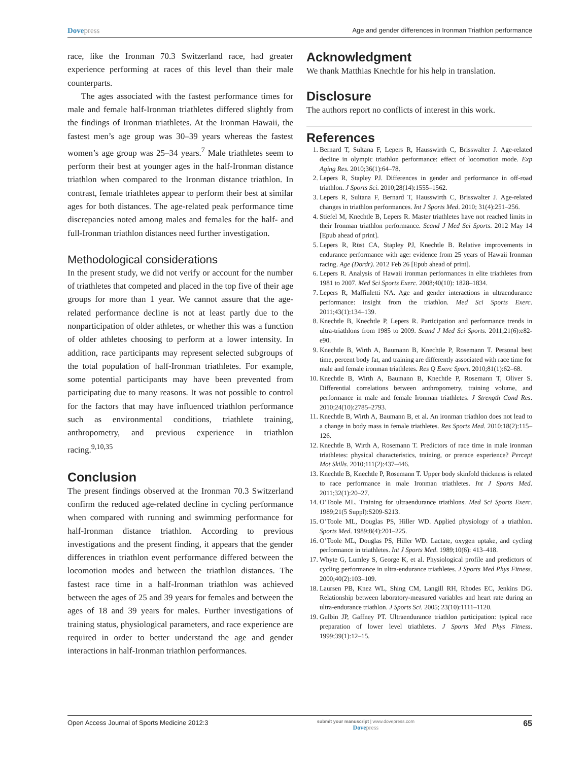Dovepress
Age and gender differences in Ironman Triathlon performance
race, like the Ironman 70.3 Switzerland race, had greater experience performing at races of this level than their male counterparts.
The ages associated with the fastest performance times for male and female half-Ironman triathletes differed slightly from the findings of Ironman triathletes. At the Ironman Hawaii, the fastest men’s age group was 30–39 years whereas the fastest women’s age group was 25–34 years.<sup>7</sup> Male triathletes seem to perform their best at younger ages in the half-Ironman distance triathlon when compared to the Ironman distance triathlon. In contrast, female triathletes appear to perform their best at similar ages for both distances. The age-related peak performance time discrepancies noted among males and females for the half- and full-Ironman triathlon distances need further investigation.
Methodological considerations
In the present study, we did not verify or account for the number of triathletes that competed and placed in the top five of their age groups for more than 1 year. We cannot assure that the age-related performance decline is not at least partly due to the nonparticipation of older athletes, or whether this was a function of older athletes choosing to perform at a lower intensity. In addition, race participants may represent selected subgroups of the total population of half-Ironman triathletes. For example, some potential participants may have been prevented from participating due to many reasons. It was not possible to control for the factors that may have influenced triathlon performance such as environmental conditions, triathlete training, anthropometry, and previous experience in triathlon racing.<sup>9,10,35</sup>
Conclusion
The present findings observed at the Ironman 70.3 Switzerland confirm the reduced age-related decline in cycling performance when compared with running and swimming performance for half-Ironman distance triathlon. According to previous investigations and the present finding, it appears that the gender differences in triathlon event performance differed between the locomotion modes and between the triathlon distances. The fastest race time in a half-Ironman triathlon was achieved between the ages of 25 and 39 years for females and between the ages of 18 and 39 years for males. Further investigations of training status, physiological parameters, and race experience are required in order to better understand the age and gender interactions in half-Ironman triathlon performances.
Acknowledgment
We thank Matthias Knechtle for his help in translation.
Disclosure
The authors report no conflicts of interest in this work.
References
1. Bernard T, Sultana F, Lepers R, Hausswirth C, Brisswalter J. Age-related decline in olympic triathlon performance: effect of locomotion mode. Exp Aging Res. 2010;36(1):64–78.
2. Lepers R, Stapley PJ. Differences in gender and performance in off-road triathlon. J Sports Sci. 2010;28(14):1555–1562.
3. Lepers R, Sultana F, Bernard T, Hausswirth C, Brisswalter J. Age-related changes in triathlon performances. Int J Sports Med. 2010; 31(4):251–256.
4. Stiefel M, Knechtle B, Lepers R. Master triathletes have not reached limits in their Ironman triathlon performance. Scand J Med Sci Sports. 2012 May 14 [Epub ahead of print].
5. Lepers R, Rüst CA, Stapley PJ, Knechtle B. Relative improvements in endurance performance with age: evidence from 25 years of Hawaii Ironman racing. Age (Dordr). 2012 Feb 26 [Epub ahead of print].
6. Lepers R. Analysis of Hawaii ironman performances in elite triathletes from 1981 to 2007. Med Sci Sports Exerc. 2008;40(10): 1828–1834.
7. Lepers R, Maffiuletti NA. Age and gender interactions in ultraendurance performance: insight from the triathlon. Med Sci Sports Exerc. 2011;43(1):134–139.
8. Knechtle B, Knechtle P, Lepers R. Participation and performance trends in ultra-triathlons from 1985 to 2009. Scand J Med Sci Sports. 2011;21(6):e82-e90.
9. Knechtle B, Wirth A, Baumann B, Knechtle P, Rosemann T. Personal best time, percent body fat, and training are differently associated with race time for male and female ironman triathletes. Res Q Exerc Sport. 2010;81(1):62–68.
10. Knechtle B, Wirth A, Baumann B, Knechtle P, Rosemann T, Oliver S. Differential correlations between anthropometry, training volume, and performance in male and female Ironman triathletes. J Strength Cond Res. 2010;24(10):2785–2793.
11. Knechtle B, Wirth A, Baumann B, et al. An ironman triathlon does not lead to a change in body mass in female triathletes. Res Sports Med. 2010;18(2):115–126.
12. Knechtle B, Wirth A, Rosemann T. Predictors of race time in male ironman triathletes: physical characteristics, training, or prerace experience? Percept Mot Skills. 2010;111(2):437–446.
13. Knechtle B, Knechtle P, Rosemann T. Upper body skinfold thickness is related to race performance in male Ironman triathletes. Int J Sports Med. 2011;32(1):20–27.
14. O’Toole ML. Training for ultraendurance triathlons. Med Sci Sports Exerc. 1989;21(5 Suppl):S209-S213.
15. O’Toole ML, Douglas PS, Hiller WD. Applied physiology of a triathlon. Sports Med. 1989;8(4):201–225.
16. O’Toole ML, Douglas PS, Hiller WD. Lactate, oxygen uptake, and cycling performance in triathletes. Int J Sports Med. 1989;10(6): 413–418.
17. Whyte G, Lumley S, George K, et al. Physiological profile and predictors of cycling performance in ultra-endurance triathletes. J Sports Med Phys Fitness. 2000;40(2):103–109.
18. Laursen PB, Knez WL, Shing CM, Langill RH, Rhodes EC, Jenkins DG. Relationship between laboratory-measured variables and heart rate during an ultra-endurance triathlon. J Sports Sci. 2005; 23(10):1111–1120.
19. Gulbin JP, Gaffney PT. Ultraendurance triathlon participation: typical race preparation of lower level triathletes. J Sports Med Phys Fitness. 1999;39(1):12–15.
Open Access Journal of Sports Medicine 2012:3
submit your manuscript | www.dovepress.com
Dovepress
65